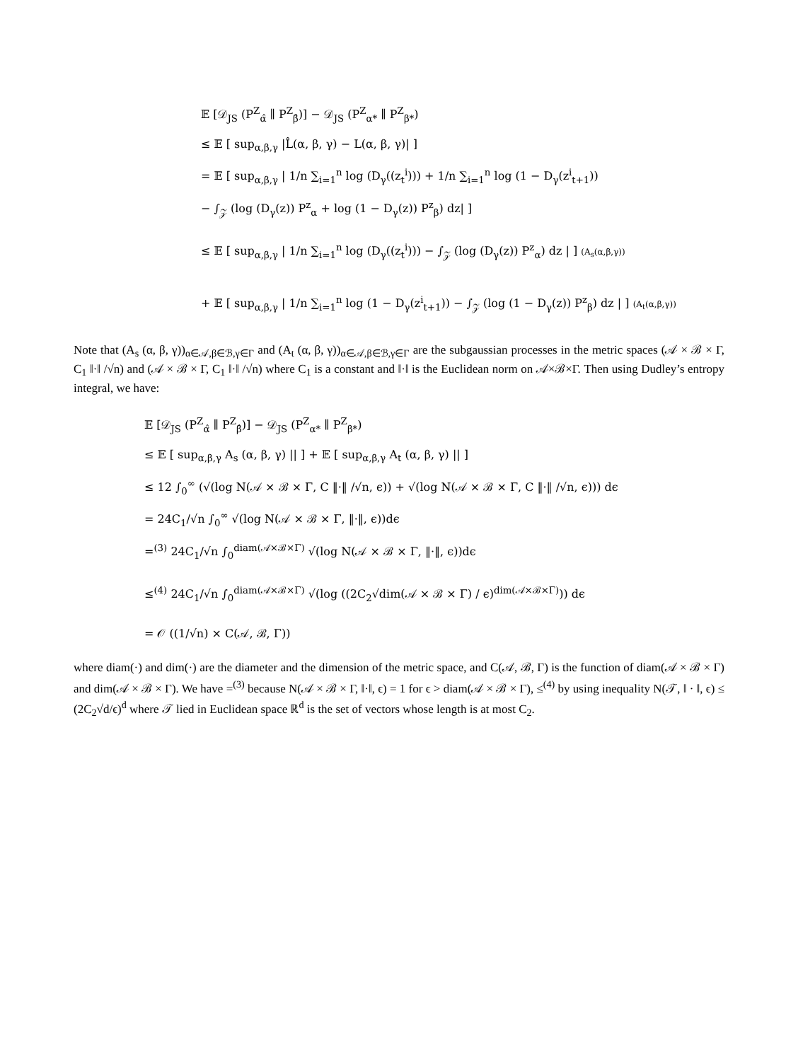𝔼 [𝒟<sub>JS</sub> (P<sup>Z</sup><sub>α̂</sub> ∥ P<sup>Z</sup><sub>β̂</sub>)] − 𝒟<sub>JS</sub> (P<sup>Z</sup><sub>α*</sub> ∥ P<sup>Z</sup><sub>β*</sub>)
≤ 𝔼 [ sup<sub>α,β,γ</sub> |L̂(α, β, γ) − L(α, β, γ)| ]
= 𝔼 [ sup<sub>α,β,γ</sub> | 1/n ∑<sub>i=1</sub><sup>n</sup> log (D<sub>γ</sub>((z<sub>t</sub><sup>i</sup>))) + 1/n ∑<sub>i=1</sub><sup>n</sup> log (1 − D<sub>γ</sub>(z<sup>i</sup><sub>t+1</sub>))
− ∫<sub>𝒵</sub> (log (D<sub>γ</sub>(z)) P<sup>z</sup><sub>α</sub> + log (1 − D<sub>γ</sub>(z)) P<sup>z</sup><sub>β</sub>) dz| ]
≤ 𝔼 [ sup<sub>α,β,γ</sub> | 1/n ∑<sub>i=1</sub><sup>n</sup> log (D<sub>γ</sub>((z<sub>t</sub><sup>i</sup>))) − ∫<sub>𝒵</sub> (log (D<sub>γ</sub>(z)) P<sup>z</sup><sub>α</sub>) dz | ] (A<sub>s</sub>(α,β,γ))
+ 𝔼 [ sup<sub>α,β,γ</sub> | 1/n ∑<sub>i=1</sub><sup>n</sup> log (1 − D<sub>γ</sub>(z<sup>i</sup><sub>t+1</sub>)) − ∫<sub>𝒵</sub> (log (1 − D<sub>γ</sub>(z)) P<sup>z</sup><sub>β</sub>) dz | ] (A<sub>t</sub>(α,β,γ))
Note that (A<sub>s</sub> (α, β, γ))<sub>α∈𝒜,β∈ℬ,γ∈Γ</sub> and (A<sub>t</sub> (α, β, γ))<sub>α∈𝒜,β∈ℬ,γ∈Γ</sub> are the subgaussian processes in the metric spaces (𝒜 × ℬ × Γ, C<sub>1</sub> ‖·‖ /√n) and (𝒜 × ℬ × Γ, C<sub>1</sub> ‖·‖ /√n) where C<sub>1</sub> is a constant and ‖·‖ is the Euclidean norm on 𝒜×ℬ×Γ. Then using Dudley’s entropy integral, we have:
𝔼 [𝒟<sub>JS</sub> (P<sup>Z</sup><sub>α̂</sub> ∥ P<sup>Z</sup><sub>β̂</sub>)] − 𝒟<sub>JS</sub> (P<sup>Z</sup><sub>α*</sub> ∥ P<sup>Z</sup><sub>β*</sub>)
≤ 𝔼 [ sup<sub>α,β,γ</sub> A<sub>s</sub> (α, β, γ) || ] + 𝔼 [ sup<sub>α,β,γ</sub> A<sub>t</sub> (α, β, γ) || ]
≤ 12 ∫<sub>0</sub><sup>∞</sup> (√(log N(𝒜 × ℬ × Γ, C ‖·‖ /√n, ϵ)) + √(log N(𝒜 × ℬ × Γ, C ‖·‖ /√n, ϵ))) dϵ
= 24C<sub>1</sub>/√n ∫<sub>0</sub><sup>∞</sup> √(log N(𝒜 × ℬ × Γ, ‖·‖, ϵ))dϵ
=<sup>(3)</sup> 24C<sub>1</sub>/√n ∫<sub>0</sub><sup>diam(𝒜×ℬ×Γ)</sup> √(log N(𝒜 × ℬ × Γ, ‖·‖, ϵ))dϵ
≤<sup>(4)</sup> 24C<sub>1</sub>/√n ∫<sub>0</sub><sup>diam(𝒜×ℬ×Γ)</sup> √(log ((2C<sub>2</sub>√dim(𝒜 × ℬ × Γ) / ϵ)<sup>dim(𝒜×ℬ×Γ)</sup>)) dϵ
= 𝒪 ((1/√n) × C(𝒜, ℬ, Γ))
where diam(·) and dim(·) are the diameter and the dimension of the metric space, and C(𝒜, ℬ, Γ) is the function of diam(𝒜 × ℬ × Γ) and dim(𝒜 × ℬ × Γ). We have =<sup>(3)</sup> because N(𝒜 × ℬ × Γ, ‖·‖, ϵ) = 1 for ϵ > diam(𝒜 × ℬ × Γ), ≤<sup>(4)</sup> by using inequality N(𝒯, ‖ · ‖, ϵ) ≤ (2C<sub>2</sub>√d/ϵ)<sup>d</sup> where 𝒯 lied in Euclidean space ℝ<sup>d</sup> is the set of vectors whose length is at most C<sub>2</sub>.